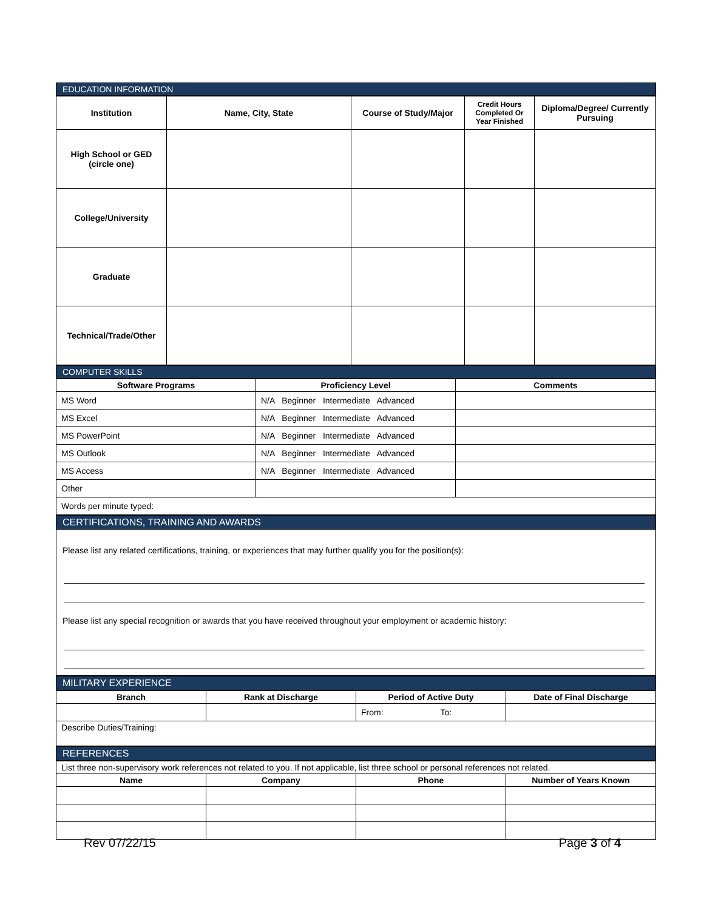EDUCATION INFORMATION
| Institution | Name, City, State | Course of Study/Major | Credit Hours Completed Or Year Finished | Diploma/Degree/ Currently Pursuing |
| --- | --- | --- | --- | --- |
| High School or GED (circle one) | | | | |
| College/University | | | | |
| Graduate | | | | |
| Technical/Trade/Other | | | | |
COMPUTER SKILLS
| Software Programs | Proficiency Level | Comments |
| --- | --- | --- |
| MS Word | N/A Beginner Intermediate Advanced | |
| MS Excel | N/A Beginner Intermediate Advanced | |
| MS PowerPoint | N/A Beginner Intermediate Advanced | |
| MS Outlook | N/A Beginner Intermediate Advanced | |
| MS Access | N/A Beginner Intermediate Advanced | |
| Other | | |
| Words per minute typed: | | |
CERTIFICATIONS, TRAINING AND AWARDS
Please list any related certifications, training, or experiences that may further qualify you for the position(s):
Please list any special recognition or awards that you have received throughout your employment or academic history:
MILITARY EXPERIENCE
| Branch | Rank at Discharge | Period of Active Duty | Date of Final Discharge |
| --- | --- | --- | --- |
| | | From: To: | |
| Describe Duties/Training: | | | |
REFERENCES
| List three non-supervisory work references not related to you. If not applicable, list three school or personal references not related. | | | |
| Name | Company | Phone | Number of Years Known |
Rev 07/22/15 Page 3 of 4